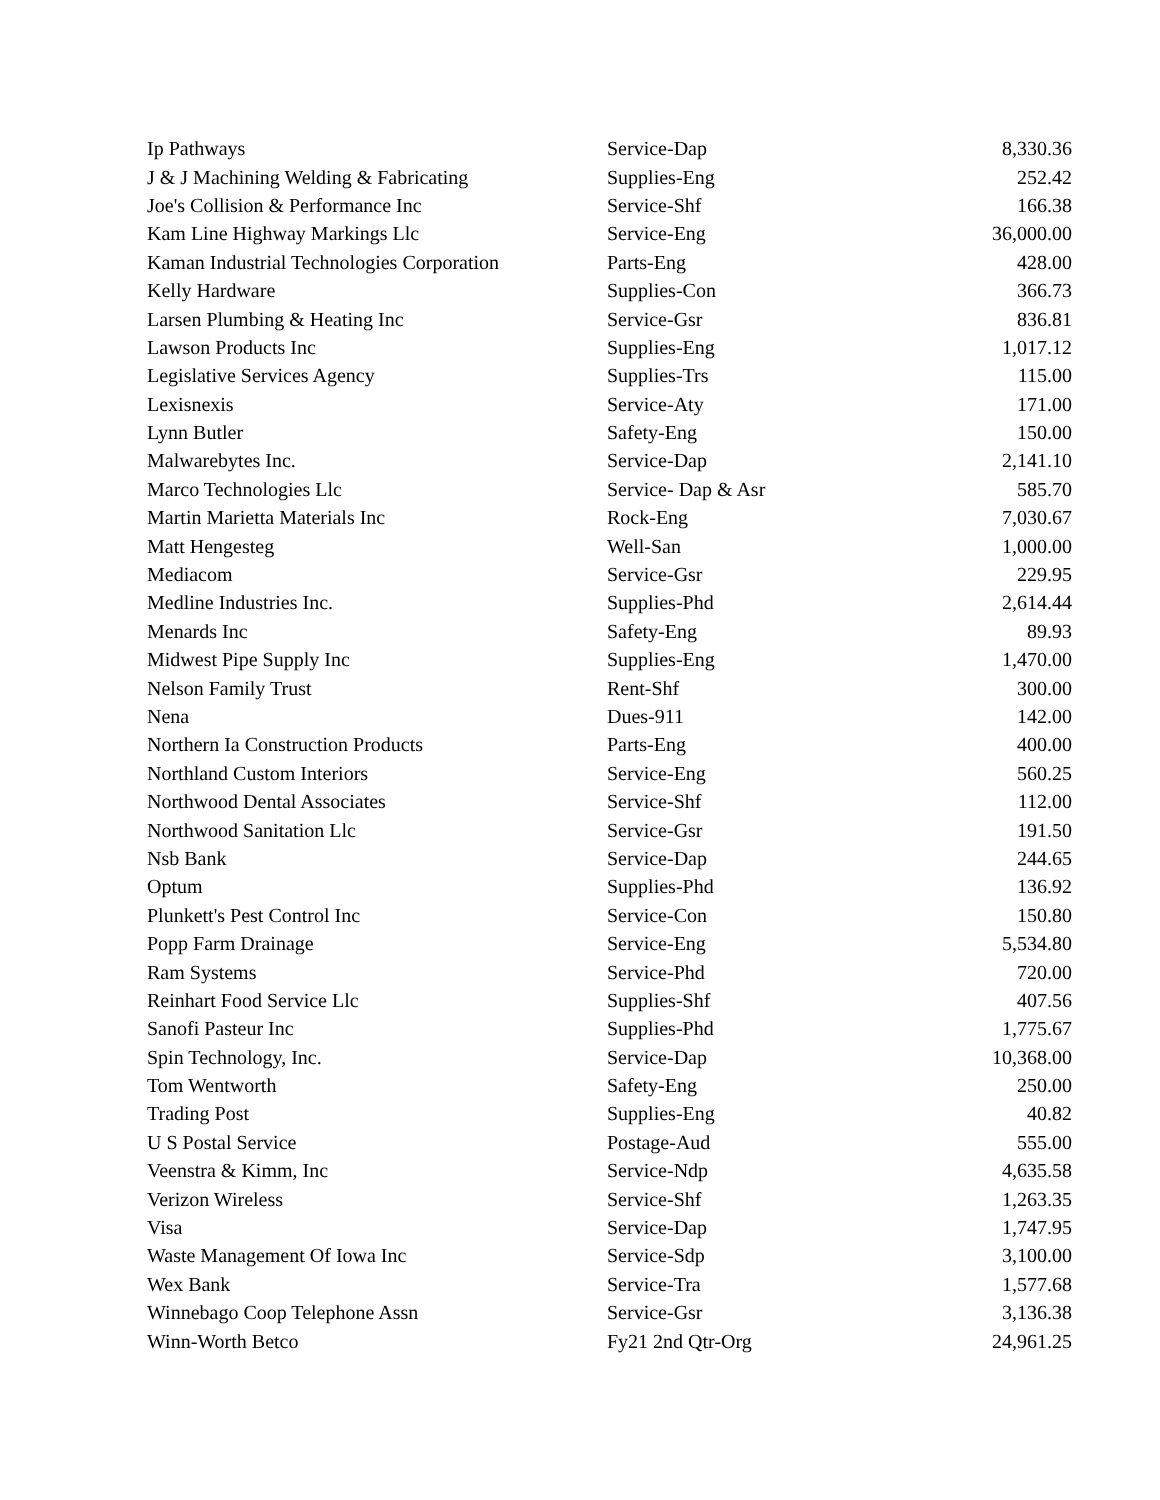| Ip Pathways | Service-Dap | 8,330.36 |
| J & J Machining Welding & Fabricating | Supplies-Eng | 252.42 |
| Joe's Collision & Performance Inc | Service-Shf | 166.38 |
| Kam Line Highway Markings Llc | Service-Eng | 36,000.00 |
| Kaman Industrial Technologies Corporation | Parts-Eng | 428.00 |
| Kelly Hardware | Supplies-Con | 366.73 |
| Larsen Plumbing & Heating Inc | Service-Gsr | 836.81 |
| Lawson Products Inc | Supplies-Eng | 1,017.12 |
| Legislative Services Agency | Supplies-Trs | 115.00 |
| Lexisnexis | Service-Aty | 171.00 |
| Lynn Butler | Safety-Eng | 150.00 |
| Malwarebytes Inc. | Service-Dap | 2,141.10 |
| Marco Technologies Llc | Service- Dap & Asr | 585.70 |
| Martin Marietta Materials Inc | Rock-Eng | 7,030.67 |
| Matt Hengesteg | Well-San | 1,000.00 |
| Mediacom | Service-Gsr | 229.95 |
| Medline Industries Inc. | Supplies-Phd | 2,614.44 |
| Menards Inc | Safety-Eng | 89.93 |
| Midwest Pipe Supply Inc | Supplies-Eng | 1,470.00 |
| Nelson Family Trust | Rent-Shf | 300.00 |
| Nena | Dues-911 | 142.00 |
| Northern Ia Construction Products | Parts-Eng | 400.00 |
| Northland Custom Interiors | Service-Eng | 560.25 |
| Northwood Dental Associates | Service-Shf | 112.00 |
| Northwood Sanitation Llc | Service-Gsr | 191.50 |
| Nsb Bank | Service-Dap | 244.65 |
| Optum | Supplies-Phd | 136.92 |
| Plunkett's Pest Control Inc | Service-Con | 150.80 |
| Popp Farm Drainage | Service-Eng | 5,534.80 |
| Ram Systems | Service-Phd | 720.00 |
| Reinhart Food Service Llc | Supplies-Shf | 407.56 |
| Sanofi Pasteur Inc | Supplies-Phd | 1,775.67 |
| Spin Technology, Inc. | Service-Dap | 10,368.00 |
| Tom Wentworth | Safety-Eng | 250.00 |
| Trading Post | Supplies-Eng | 40.82 |
| U S Postal Service | Postage-Aud | 555.00 |
| Veenstra & Kimm, Inc | Service-Ndp | 4,635.58 |
| Verizon Wireless | Service-Shf | 1,263.35 |
| Visa | Service-Dap | 1,747.95 |
| Waste Management Of Iowa Inc | Service-Sdp | 3,100.00 |
| Wex Bank | Service-Tra | 1,577.68 |
| Winnebago Coop Telephone Assn | Service-Gsr | 3,136.38 |
| Winn-Worth Betco | Fy21 2nd Qtr-Org | 24,961.25 |